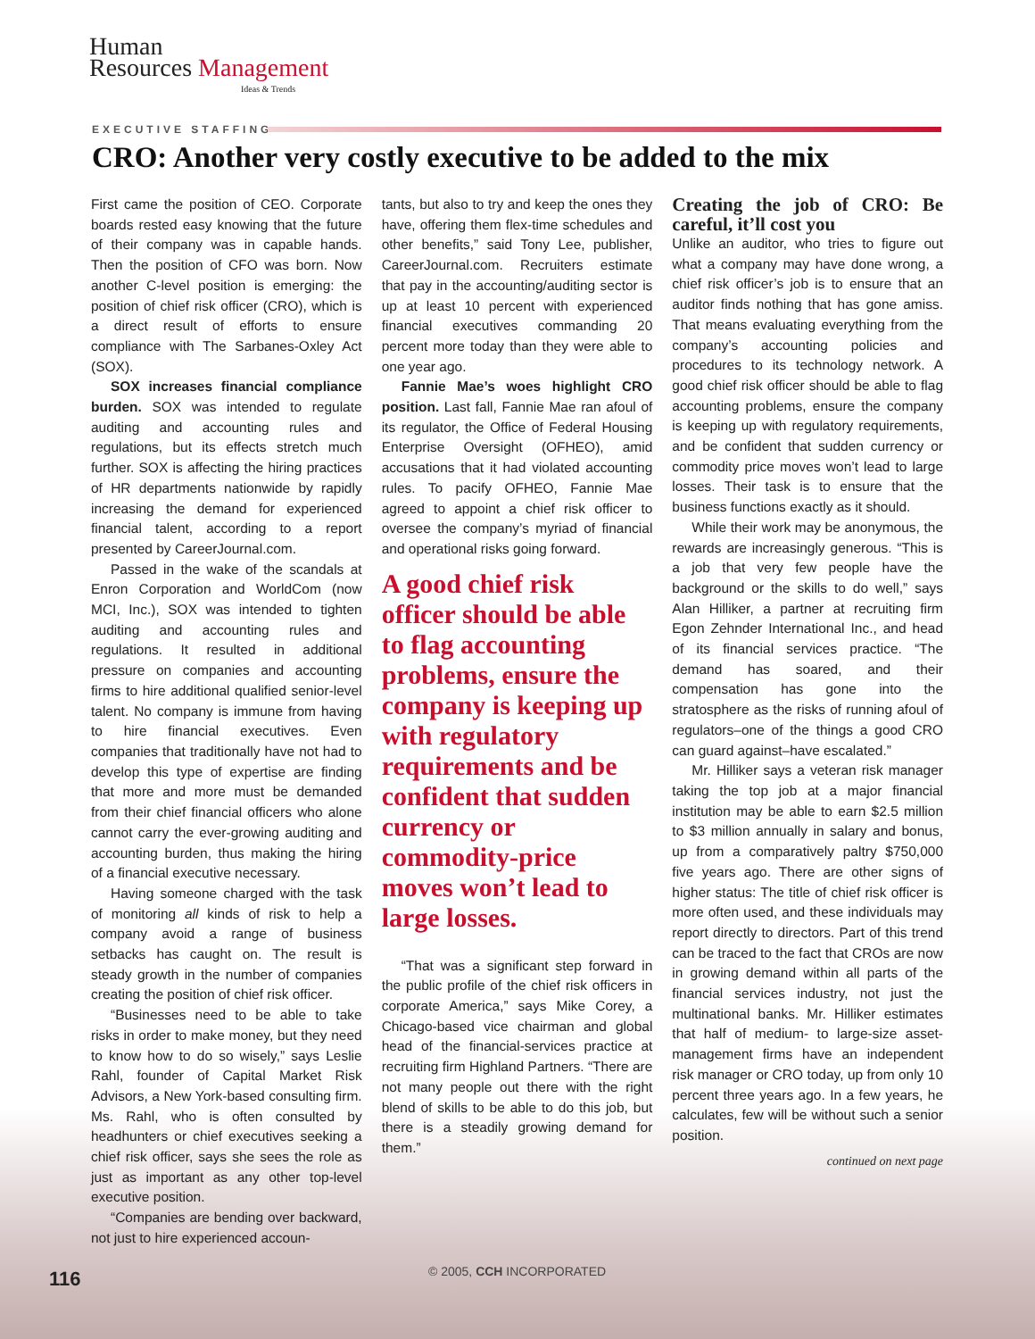Human
Resources Management
Ideas & Trends
EXECUTIVE STAFFING
CRO: Another very costly executive to be added to the mix
First came the position of CEO. Corporate boards rested easy knowing that the future of their company was in capable hands. Then the position of CFO was born. Now another C-level position is emerging: the position of chief risk officer (CRO), which is a direct result of efforts to ensure compliance with The Sarbanes-Oxley Act (SOX).
SOX increases financial compliance burden. SOX was intended to regulate auditing and accounting rules and regulations, but its effects stretch much further. SOX is affecting the hiring practices of HR departments nationwide by rapidly increasing the demand for experienced financial talent, according to a report presented by CareerJournal.com.
Passed in the wake of the scandals at Enron Corporation and WorldCom (now MCI, Inc.), SOX was intended to tighten auditing and accounting rules and regulations. It resulted in additional pressure on companies and accounting firms to hire additional qualified senior-level talent. No company is immune from having to hire financial executives. Even companies that traditionally have not had to develop this type of expertise are finding that more and more must be demanded from their chief financial officers who alone cannot carry the ever-growing auditing and accounting burden, thus making the hiring of a financial executive necessary.
Having someone charged with the task of monitoring all kinds of risk to help a company avoid a range of business setbacks has caught on. The result is steady growth in the number of companies creating the position of chief risk officer.
“Businesses need to be able to take risks in order to make money, but they need to know how to do so wisely,” says Leslie Rahl, founder of Capital Market Risk Advisors, a New York-based consulting firm. Ms. Rahl, who is often consulted by headhunters or chief executives seeking a chief risk officer, says she sees the role as just as important as any other top-level executive position.
“Companies are bending over backward, not just to hire experienced accoun-
tants, but also to try and keep the ones they have, offering them flex-time schedules and other benefits,” said Tony Lee, publisher, CareerJournal.com. Recruiters estimate that pay in the accounting/auditing sector is up at least 10 percent with experienced financial executives commanding 20 percent more today than they were able to one year ago.
Fannie Mae’s woes highlight CRO position. Last fall, Fannie Mae ran afoul of its regulator, the Office of Federal Housing Enterprise Oversight (OFHEO), amid accusations that it had violated accounting rules. To pacify OFHEO, Fannie Mae agreed to appoint a chief risk officer to oversee the company’s myriad of financial and operational risks going forward.
A good chief risk officer should be able to flag accounting problems, ensure the company is keeping up with regulatory requirements and be confident that sudden currency or commodity-price moves won’t lead to large losses.
“That was a significant step forward in the public profile of the chief risk officers in corporate America,” says Mike Corey, a Chicago-based vice chairman and global head of the financial-services practice at recruiting firm Highland Partners. “There are not many people out there with the right blend of skills to be able to do this job, but there is a steadily growing demand for them.”
Creating the job of CRO: Be careful, it’ll cost you
Unlike an auditor, who tries to figure out what a company may have done wrong, a chief risk officer’s job is to ensure that an auditor finds nothing that has gone amiss. That means evaluating everything from the company’s accounting policies and procedures to its technology network. A good chief risk officer should be able to flag accounting problems, ensure the company is keeping up with regulatory requirements, and be confident that sudden currency or commodity price moves won’t lead to large losses. Their task is to ensure that the business functions exactly as it should.
While their work may be anonymous, the rewards are increasingly generous. “This is a job that very few people have the background or the skills to do well,” says Alan Hilliker, a partner at recruiting firm Egon Zehnder International Inc., and head of its financial services practice. “The demand has soared, and their compensation has gone into the stratosphere as the risks of running afoul of regulators–one of the things a good CRO can guard against–have escalated.”
Mr. Hilliker says a veteran risk manager taking the top job at a major financial institution may be able to earn $2.5 million to $3 million annually in salary and bonus, up from a comparatively paltry $750,000 five years ago. There are other signs of higher status: The title of chief risk officer is more often used, and these individuals may report directly to directors. Part of this trend can be traced to the fact that CROs are now in growing demand within all parts of the financial services industry, not just the multinational banks. Mr. Hilliker estimates that half of medium- to large-size asset-management firms have an independent risk manager or CRO today, up from only 10 percent three years ago. In a few years, he calculates, few will be without such a senior position.
continued on next page
116 © 2005, CCH INCORPORATED